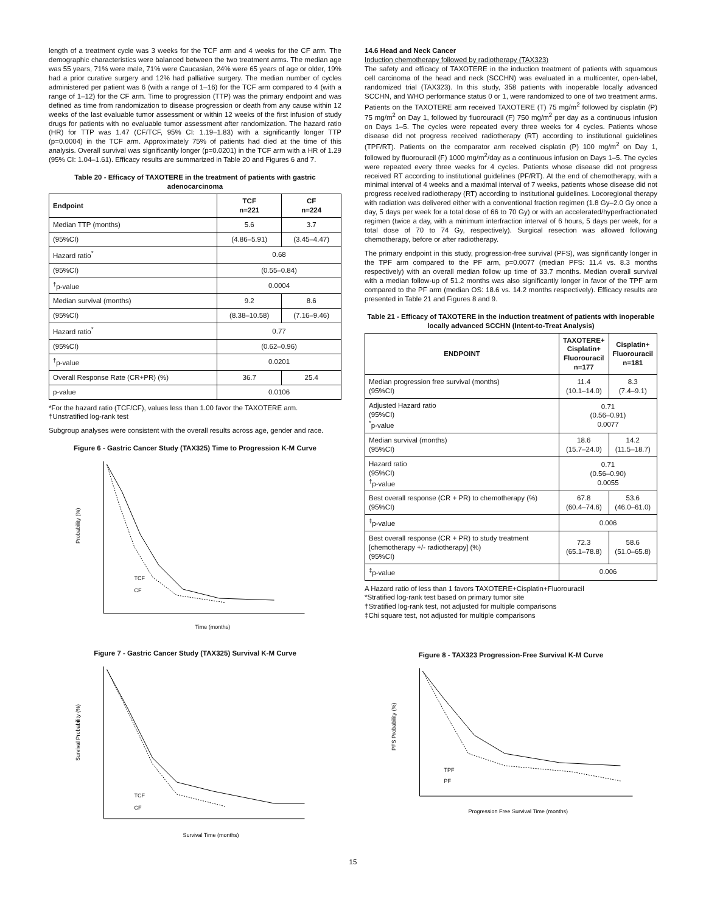length of a treatment cycle was 3 weeks for the TCF arm and 4 weeks for the CF arm. The demographic characteristics were balanced between the two treatment arms. The median age was 55 years, 71% were male, 71% were Caucasian, 24% were 65 years of age or older, 19% had a prior curative surgery and 12% had palliative surgery. The median number of cycles administered per patient was 6 (with a range of 1–16) for the TCF arm compared to 4 (with a range of 1–12) for the CF arm. Time to progression (TTP) was the primary endpoint and was defined as time from randomization to disease progression or death from any cause within 12 weeks of the last evaluable tumor assessment or within 12 weeks of the first infusion of study drugs for patients with no evaluable tumor assessment after randomization. The hazard ratio (HR) for TTP was 1.47 (CF/TCF, 95% CI: 1.19–1.83) with a significantly longer TTP (p=0.0004) in the TCF arm. Approximately 75% of patients had died at the time of this analysis. Overall survival was significantly longer (p=0.0201) in the TCF arm with a HR of 1.29 (95% CI: 1.04–1.61). Efficacy results are summarized in Table 20 and Figures 6 and 7.
Table 20 - Efficacy of TAXOTERE in the treatment of patients with gastric adenocarcinoma
| Endpoint | TCF n=221 | CF n=224 |
| --- | --- | --- |
| Median TTP (months) | 5.6 | 3.7 |
| (95%CI) | (4.86–5.91) | (3.45–4.47) |
| Hazard ratio<sup>*</sup> | 0.68 | |
| (95%CI) | (0.55–0.84) | |
| <sup>†</sup> p-value | 0.0004 | |
| Median survival (months) | 9.2 | 8.6 |
| (95%CI) | (8.38–10.58) | (7.16–9.46) |
| Hazard ratio<sup>*</sup> | 0.77 | |
| (95%CI) | (0.62–0.96) | |
| <sup>†</sup> p-value | 0.0201 | |
| Overall Response Rate (CR+PR) (%) | 36.7 | 25.4 |
| p-value | 0.0106 | |
*For the hazard ratio (TCF/CF), values less than 1.00 favor the TAXOTERE arm.
†Unstratified log-rank test
Subgroup analyses were consistent with the overall results across age, gender and race.
Figure 6 - Gastric Cancer Study (TAX325) Time to Progression K-M Curve
Probability (%)
TCF
CF
Time (months)
Figure 7 - Gastric Cancer Study (TAX325) Survival K-M Curve
Survival Probability (%)
TCF
CF
Survival Time (months)
14.6 Head and Neck Cancer
Induction chemotherapy followed by radiotherapy (TAX323)
The safety and efficacy of TAXOTERE in the induction treatment of patients with squamous cell carcinoma of the head and neck (SCCHN) was evaluated in a multicenter, open-label, randomized trial (TAX323). In this study, 358 patients with inoperable locally advanced SCCHN, and WHO performance status 0 or 1, were randomized to one of two treatment arms. Patients on the TAXOTERE arm received TAXOTERE (T) 75 mg/m<sup>2</sup> followed by cisplatin (P) 75 mg/m<sup>2</sup> on Day 1, followed by fluorouracil (F) 750 mg/m<sup>2</sup> per day as a continuous infusion on Days 1–5. The cycles were repeated every three weeks for 4 cycles. Patients whose disease did not progress received radiotherapy (RT) according to institutional guidelines (TPF/RT). Patients on the comparator arm received cisplatin (P) 100 mg/m<sup>2</sup> on Day 1, followed by fluorouracil (F) 1000 mg/m<sup>2</sup>/day as a continuous infusion on Days 1–5. The cycles were repeated every three weeks for 4 cycles. Patients whose disease did not progress received RT according to institutional guidelines (PF/RT). At the end of chemotherapy, with a minimal interval of 4 weeks and a maximal interval of 7 weeks, patients whose disease did not progress received radiotherapy (RT) according to institutional guidelines. Locoregional therapy with radiation was delivered either with a conventional fraction regimen (1.8 Gy–2.0 Gy once a day, 5 days per week for a total dose of 66 to 70 Gy) or with an accelerated/hyperfractionated regimen (twice a day, with a minimum interfraction interval of 6 hours, 5 days per week, for a total dose of 70 to 74 Gy, respectively). Surgical resection was allowed following chemotherapy, before or after radiotherapy.
The primary endpoint in this study, progression-free survival (PFS), was significantly longer in the TPF arm compared to the PF arm, p=0.0077 (median PFS: 11.4 vs. 8.3 months respectively) with an overall median follow up time of 33.7 months. Median overall survival with a median follow-up of 51.2 months was also significantly longer in favor of the TPF arm compared to the PF arm (median OS: 18.6 vs. 14.2 months respectively). Efficacy results are presented in Table 21 and Figures 8 and 9.
Table 21 - Efficacy of TAXOTERE in the induction treatment of patients with inoperable locally advanced SCCHN (Intent-to-Treat Analysis)
| ENDPOINT | TAXOTERE+ Cisplatin+ Fluorouracil n=177 | Cisplatin+ Fluorouracil n=181 |
| --- | --- | --- |
| Median progression free survival (months) (95%CI) | 11.4 (10.1–14.0) | 8.3 (7.4–9.1) |
| Adjusted Hazard ratio (95%CI) <sup>*</sup> p-value | 0.71 (0.56–0.91) 0.0077 | |
| Median survival (months) (95%CI) | 18.6 (15.7–24.0) | 14.2 (11.5–18.7) |
| Hazard ratio (95%CI) <sup>†</sup> p-value | 0.71 (0.56–0.90) 0.0055 | |
| Best overall response (CR + PR) to chemotherapy (%) (95%CI) | 67.8 (60.4–74.6) | 53.6 (46.0–61.0) |
| <sup>‡</sup> p-value | 0.006 | |
| Best overall response (CR + PR) to study treatment [chemotherapy +/- radiotherapy] (%) (95%CI) | 72.3 (65.1–78.8) | 58.6 (51.0–65.8) |
| <sup>‡</sup> p-value | 0.006 | |
A Hazard ratio of less than 1 favors TAXOTERE+Cisplatin+Fluorouracil
*Stratified log-rank test based on primary tumor site
†Stratified log-rank test, not adjusted for multiple comparisons
‡Chi square test, not adjusted for multiple comparisons
Figure 8 - TAX323 Progression-Free Survival K-M Curve
PFS Probability (%)
TPF
PF
Progression Free Survival Time (months)
15